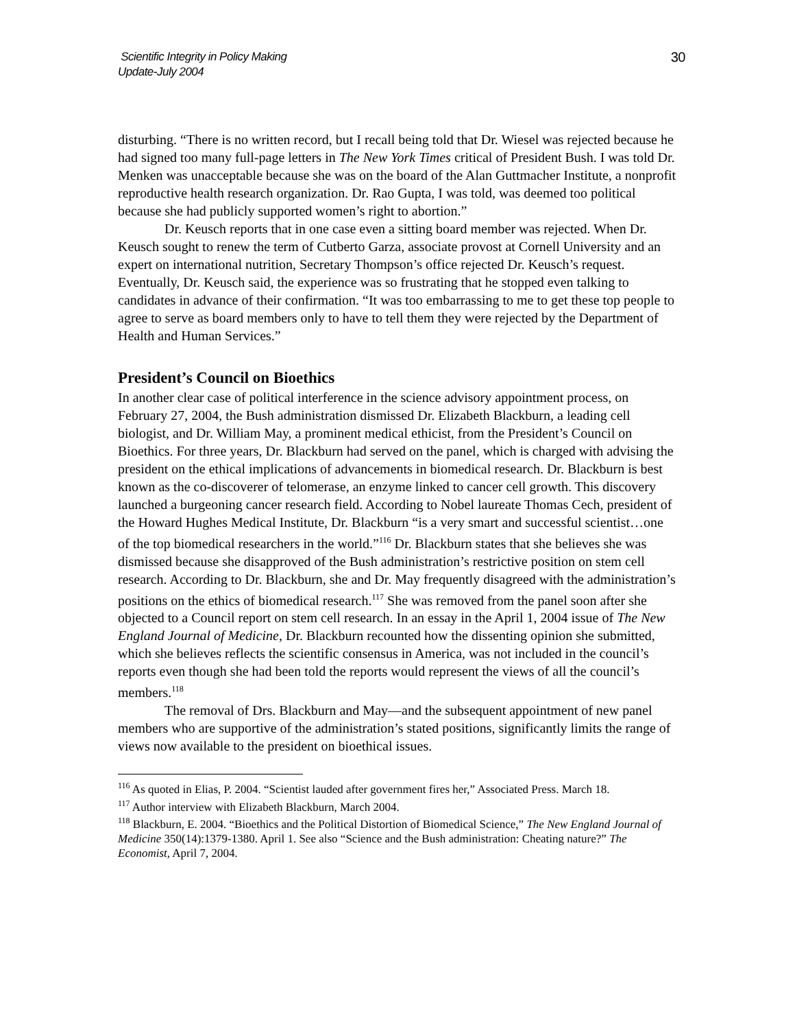Scientific Integrity in Policy Making
Update-July 2004
30
disturbing. “There is no written record, but I recall being told that Dr. Wiesel was rejected because he had signed too many full-page letters in The New York Times critical of President Bush. I was told Dr. Menken was unacceptable because she was on the board of the Alan Guttmacher Institute, a nonprofit reproductive health research organization. Dr. Rao Gupta, I was told, was deemed too political because she had publicly supported women’s right to abortion.”
Dr. Keusch reports that in one case even a sitting board member was rejected. When Dr. Keusch sought to renew the term of Cutberto Garza, associate provost at Cornell University and an expert on international nutrition, Secretary Thompson’s office rejected Dr. Keusch’s request. Eventually, Dr. Keusch said, the experience was so frustrating that he stopped even talking to candidates in advance of their confirmation. “It was too embarrassing to me to get these top people to agree to serve as board members only to have to tell them they were rejected by the Department of Health and Human Services.”
President’s Council on Bioethics
In another clear case of political interference in the science advisory appointment process, on February 27, 2004, the Bush administration dismissed Dr. Elizabeth Blackburn, a leading cell biologist, and Dr. William May, a prominent medical ethicist, from the President’s Council on Bioethics. For three years, Dr. Blackburn had served on the panel, which is charged with advising the president on the ethical implications of advancements in biomedical research. Dr. Blackburn is best known as the co-discoverer of telomerase, an enzyme linked to cancer cell growth. This discovery launched a burgeoning cancer research field. According to Nobel laureate Thomas Cech, president of the Howard Hughes Medical Institute, Dr. Blackburn “is a very smart and successful scientist…one of the top biomedical researchers in the world.”<sup>116</sup> Dr. Blackburn states that she believes she was dismissed because she disapproved of the Bush administration’s restrictive position on stem cell research. According to Dr. Blackburn, she and Dr. May frequently disagreed with the administration’s positions on the ethics of biomedical research.<sup>117</sup> She was removed from the panel soon after she objected to a Council report on stem cell research. In an essay in the April 1, 2004 issue of The New England Journal of Medicine, Dr. Blackburn recounted how the dissenting opinion she submitted, which she believes reflects the scientific consensus in America, was not included in the council’s reports even though she had been told the reports would represent the views of all the council’s members.<sup>118</sup>
The removal of Drs. Blackburn and May—and the subsequent appointment of new panel members who are supportive of the administration’s stated positions, significantly limits the range of views now available to the president on bioethical issues.
<sup>116</sup> As quoted in Elias, P. 2004. “Scientist lauded after government fires her,” Associated Press. March 18.
<sup>117</sup> Author interview with Elizabeth Blackburn, March 2004.
<sup>118</sup> Blackburn, E. 2004. “Bioethics and the Political Distortion of Biomedical Science,” The New England Journal of Medicine 350(14):1379-1380. April 1. See also “Science and the Bush administration: Cheating nature?” The Economist, April 7, 2004.